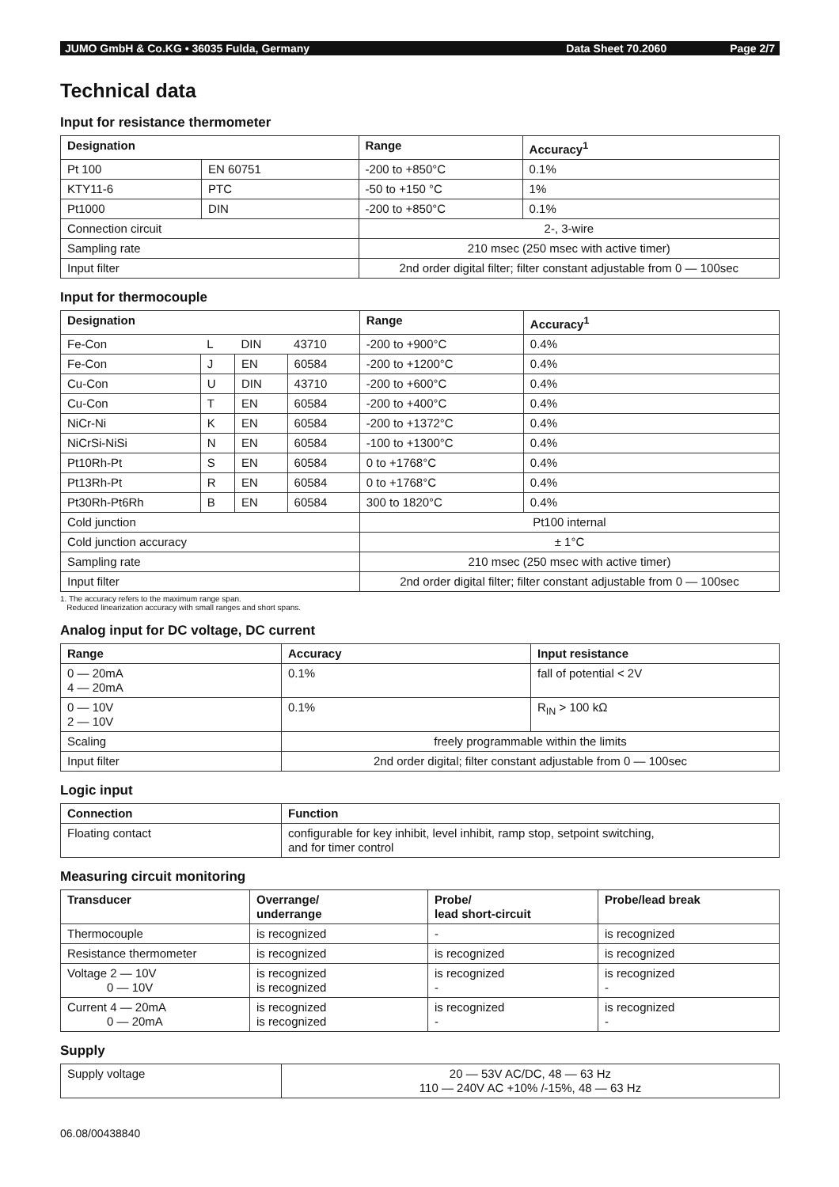JUMO GmbH & Co.KG • 36035 Fulda, Germany Data Sheet 70.2060 Page 2/7
Technical data
Input for resistance thermometer
| Designation | | Range | Accuracy<sup>1</sup> |
| --- | --- | --- | --- |
| Pt 100 | EN 60751 | -200 to +850°C | 0.1% |
| KTY11-6 | PTC | -50 to +150 °C | 1% |
| Pt1000 | DIN | -200 to +850°C | 0.1% |
| Connection circuit | | 2-, 3-wire | |
| Sampling rate | | 210 msec (250 msec with active timer) | |
| Input filter | | 2nd order digital filter; filter constant adjustable from 0 — 100sec | |
Input for thermocouple
| Designation | | | | Range | Accuracy<sup>1</sup> |
| --- | --- | --- | --- | --- | --- |
| Fe-Con | L | DIN | 43710 | -200 to +900°C | 0.4% |
| Fe-Con | J | EN | 60584 | -200 to +1200°C | 0.4% |
| Cu-Con | U | DIN | 43710 | -200 to +600°C | 0.4% |
| Cu-Con | T | EN | 60584 | -200 to +400°C | 0.4% |
| NiCr-Ni | K | EN | 60584 | -200 to +1372°C | 0.4% |
| NiCrSi-NiSi | N | EN | 60584 | -100 to +1300°C | 0.4% |
| Pt10Rh-Pt | S | EN | 60584 | 0 to +1768°C | 0.4% |
| Pt13Rh-Pt | R | EN | 60584 | 0 to +1768°C | 0.4% |
| Pt30Rh-Pt6Rh | B | EN | 60584 | 300 to 1820°C | 0.4% |
| Cold junction | | | | Pt100 internal | |
| Cold junction accuracy | | | | ± 1°C | |
| Sampling rate | | | | 210 msec (250 msec with active timer) | |
| Input filter | | | | 2nd order digital filter; filter constant adjustable from 0 — 100sec | |
1. The accuracy refers to the maximum range span.
Reduced linearization accuracy with small ranges and short spans.
Analog input for DC voltage, DC current
| Range | Accuracy | Input resistance |
| --- | --- | --- |
| 0 — 20mA 4 — 20mA | 0.1% | fall of potential < 2V |
| 0 — 10V 2 — 10V | 0.1% | R<sub>IN</sub> > 100 kΩ |
| Scaling | freely programmable within the limits | |
| Input filter | 2nd order digital; filter constant adjustable from 0 — 100sec | |
Logic input
| Connection | Function |
| --- | --- |
| Floating contact | configurable for key inhibit, level inhibit, ramp stop, setpoint switching, and for timer control |
Measuring circuit monitoring
| Transducer | Overrange/ underrange | Probe/ lead short-circuit | Probe/lead break |
| --- | --- | --- | --- |
| Thermocouple | is recognized | - | is recognized |
| Resistance thermometer | is recognized | is recognized | is recognized |
| Voltage 2 — 10V 0 — 10V | is recognized is recognized | is recognized - | is recognized - |
| Current 4 — 20mA 0 — 20mA | is recognized is recognized | is recognized - | is recognized - |
Supply
| Supply voltage | 20 — 53V AC/DC, 48 — 63 Hz 110 — 240V AC +10% /-15%, 48 — 63 Hz |
06.08/00438840